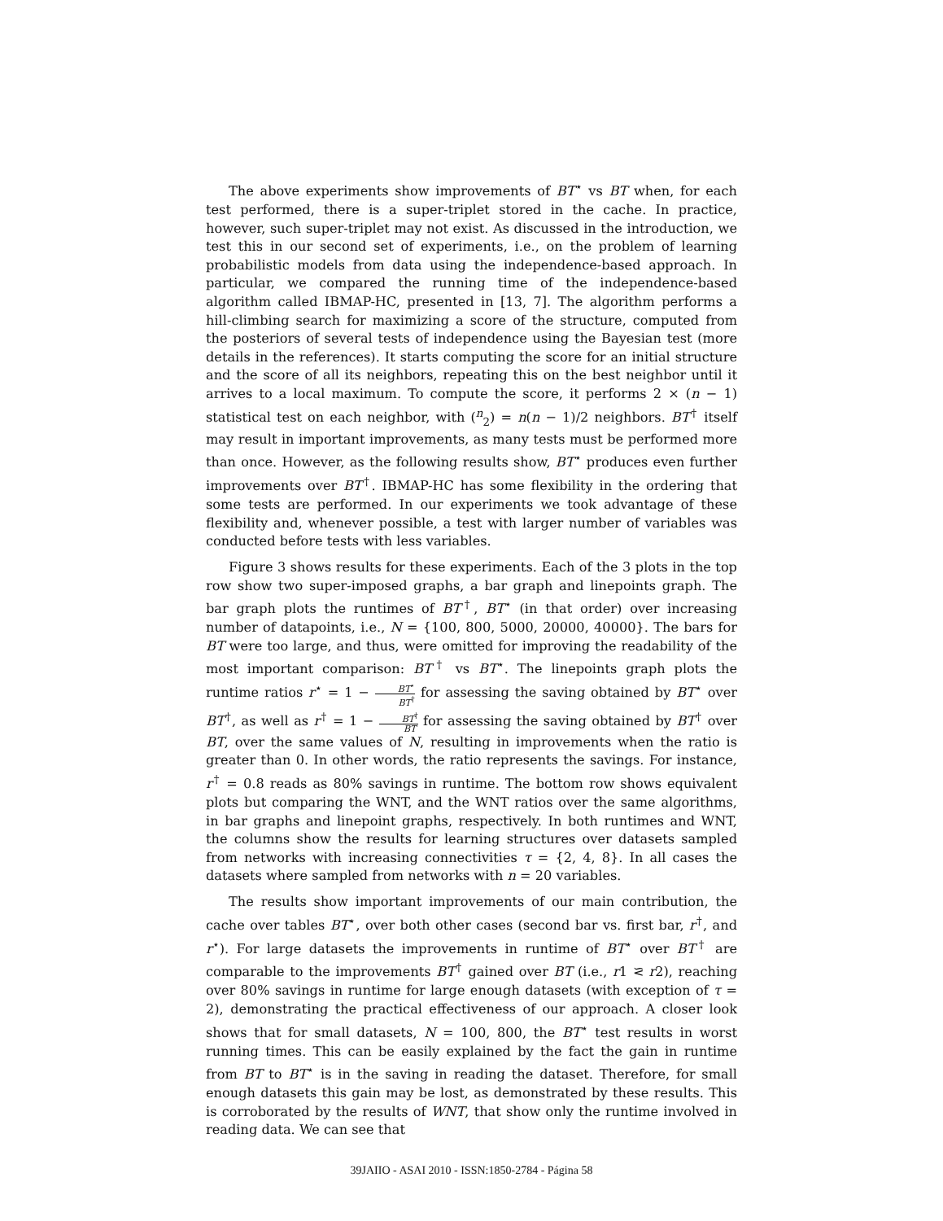The above experiments show improvements of BT<sup>⋆</sup> vs BT when, for each test performed, there is a super-triplet stored in the cache. In practice, however, such super-triplet may not exist. As discussed in the introduction, we test this in our second set of experiments, i.e., on the problem of learning probabilistic models from data using the independence-based approach. In particular, we compared the running time of the independence-based algorithm called IBMAP-HC, presented in [13, 7]. The algorithm performs a hill-climbing search for maximizing a score of the structure, computed from the posteriors of several tests of independence using the Bayesian test (more details in the references). It starts computing the score for an initial structure and the score of all its neighbors, repeating this on the best neighbor until it arrives to a local maximum. To compute the score, it performs 2 × (n − 1) statistical test on each neighbor, with (<sup>n</sup><sub>2</sub>) = n(n − 1)/2 neighbors. BT<sup>†</sup> itself may result in important improvements, as many tests must be performed more than once. However, as the following results show, BT<sup>⋆</sup> produces even further improvements over BT<sup>†</sup>. IBMAP-HC has some flexibility in the ordering that some tests are performed. In our experiments we took advantage of these flexibility and, whenever possible, a test with larger number of variables was conducted before tests with less variables.
Figure 3 shows results for these experiments. Each of the 3 plots in the top row show two super-imposed graphs, a bar graph and linepoints graph. The bar graph plots the runtimes of BT<sup>†</sup>, BT<sup>⋆</sup> (in that order) over increasing number of datapoints, i.e., N = {100, 800, 5000, 20000, 40000}. The bars for BT were too large, and thus, were omitted for improving the readability of the most important comparison: BT<sup>†</sup> vs BT<sup>⋆</sup>. The linepoints graph plots the runtime ratios r<sup>⋆</sup> = 1 − BT<sup>⋆</sup> BT<sup>†</sup> for assessing the saving obtained by BT<sup>⋆</sup> over BT<sup>†</sup>, as well as r<sup>†</sup> = 1 − BT<sup>†</sup> BT for assessing the saving obtained by BT<sup>†</sup> over BT, over the same values of N, resulting in improvements when the ratio is greater than 0. In other words, the ratio represents the savings. For instance, r<sup>†</sup> = 0.8 reads as 80% savings in runtime. The bottom row shows equivalent plots but comparing the WNT, and the WNT ratios over the same algorithms, in bar graphs and linepoint graphs, respectively. In both runtimes and WNT, the columns show the results for learning structures over datasets sampled from networks with increasing connectivities τ = {2, 4, 8}. In all cases the datasets where sampled from networks with n = 20 variables.
The results show important improvements of our main contribution, the cache over tables BT<sup>⋆</sup>, over both other cases (second bar vs. first bar, r<sup>†</sup>, and r<sup>⋆</sup>). For large datasets the improvements in runtime of BT<sup>⋆</sup> over BT<sup>†</sup> are comparable to the improvements BT<sup>†</sup> gained over BT (i.e., r1 ⪝ r2), reaching over 80% savings in runtime for large enough datasets (with exception of τ = 2), demonstrating the practical effectiveness of our approach. A closer look shows that for small datasets, N = 100, 800, the BT<sup>⋆</sup> test results in worst running times. This can be easily explained by the fact the gain in runtime from BT to BT<sup>⋆</sup> is in the saving in reading the dataset. Therefore, for small enough datasets this gain may be lost, as demonstrated by these results. This is corroborated by the results of WNT, that show only the runtime involved in reading data. We can see that
39JAIIO - ASAI 2010 - ISSN:1850-2784 - Página 58